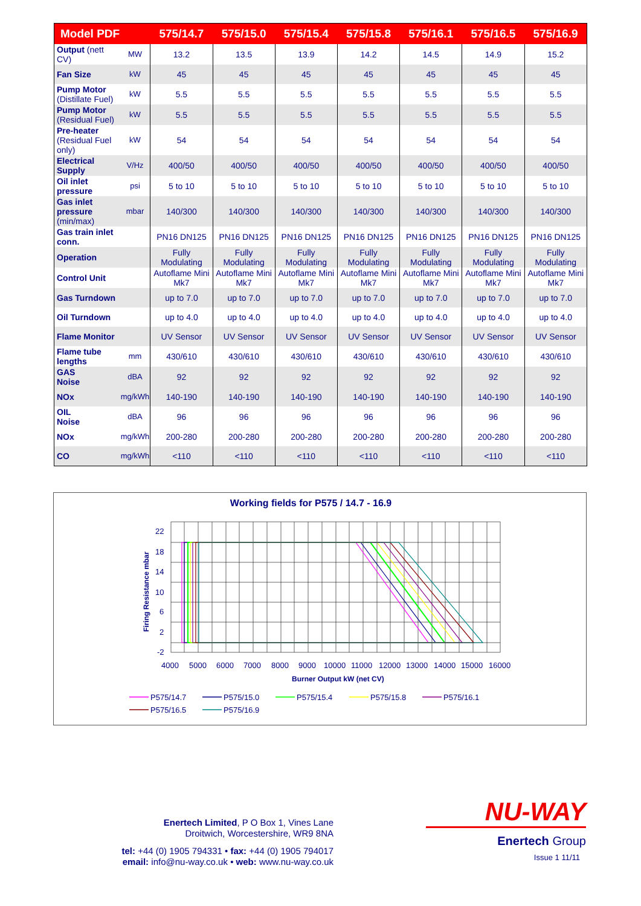| Model PDF | | 575/14.7 | 575/15.0 | 575/15.4 | 575/15.8 | 575/16.1 | 575/16.5 | 575/16.9 |
| --- | --- | --- | --- | --- | --- | --- | --- | --- |
| Output (nett CV) | MW | 13.2 | 13.5 | 13.9 | 14.2 | 14.5 | 14.9 | 15.2 |
| Fan Size | kW | 45 | 45 | 45 | 45 | 45 | 45 | 45 |
| Pump Motor (Distillate Fuel) | kW | 5.5 | 5.5 | 5.5 | 5.5 | 5.5 | 5.5 | 5.5 |
| Pump Motor (Residual Fuel) | kW | 5.5 | 5.5 | 5.5 | 5.5 | 5.5 | 5.5 | 5.5 |
| Pre-heater (Residual Fuel only) | kW | 54 | 54 | 54 | 54 | 54 | 54 | 54 |
| Electrical Supply | V/Hz | 400/50 | 400/50 | 400/50 | 400/50 | 400/50 | 400/50 | 400/50 |
| Oil inlet pressure | psi | 5 to 10 | 5 to 10 | 5 to 10 | 5 to 10 | 5 to 10 | 5 to 10 | 5 to 10 |
| Gas inlet pressure (min/max) | mbar | 140/300 | 140/300 | 140/300 | 140/300 | 140/300 | 140/300 | 140/300 |
| Gas train inlet conn. | | PN16 DN125 | PN16 DN125 | PN16 DN125 | PN16 DN125 | PN16 DN125 | PN16 DN125 | PN16 DN125 |
| Operation | | Fully Modulating | Fully Modulating | Fully Modulating | Fully Modulating | Fully Modulating | Fully Modulating | Fully Modulating |
| Control Unit | | Autoflame Mini Mk7 | Autoflame Mini Mk7 | Autoflame Mini Mk7 | Autoflame Mini Mk7 | Autoflame Mini Mk7 | Autoflame Mini Mk7 | Autoflame Mini Mk7 |
| Gas Turndown | | up to 7.0 | up to 7.0 | up to 7.0 | up to 7.0 | up to 7.0 | up to 7.0 | up to 7.0 |
| Oil Turndown | | up to 4.0 | up to 4.0 | up to 4.0 | up to 4.0 | up to 4.0 | up to 4.0 | up to 4.0 |
| Flame Monitor | | UV Sensor | UV Sensor | UV Sensor | UV Sensor | UV Sensor | UV Sensor | UV Sensor |
| Flame tube lengths | mm | 430/610 | 430/610 | 430/610 | 430/610 | 430/610 | 430/610 | 430/610 |
| GAS Noise | dBA | 92 | 92 | 92 | 92 | 92 | 92 | 92 |
| NOx | mg/kWh | 140-190 | 140-190 | 140-190 | 140-190 | 140-190 | 140-190 | 140-190 |
| OIL Noise | dBA | 96 | 96 | 96 | 96 | 96 | 96 | 96 |
| NOx | mg/kWh | 200-280 | 200-280 | 200-280 | 200-280 | 200-280 | 200-280 | 200-280 |
| CO | mg/kWh | <110 | <110 | <110 | <110 | <110 | <110 | <110 |
Working fields for P575 / 14.7 - 16.9
22
18
14
10
6
2
-2
4000
5000
6000
7000
8000
9000
10000
11000
12000
13000
14000
15000
16000
Burner Output kW (net CV)
Firing Resistance mbar
P575/14.7
P575/15.0
P575/15.4
P575/15.8
P575/16.1
P575/16.5
P575/16.9
Enertech Limited, P O Box 1, Vines Lane
Droitwich, Worcestershire, WR9 8NA
tel: +44 (0) 1905 794331 • fax: +44 (0) 1905 794017
email: info@nu-way.co.uk • web: www.nu-way.co.uk
NU-WAY
Enertech Group
Issue 1 11/11